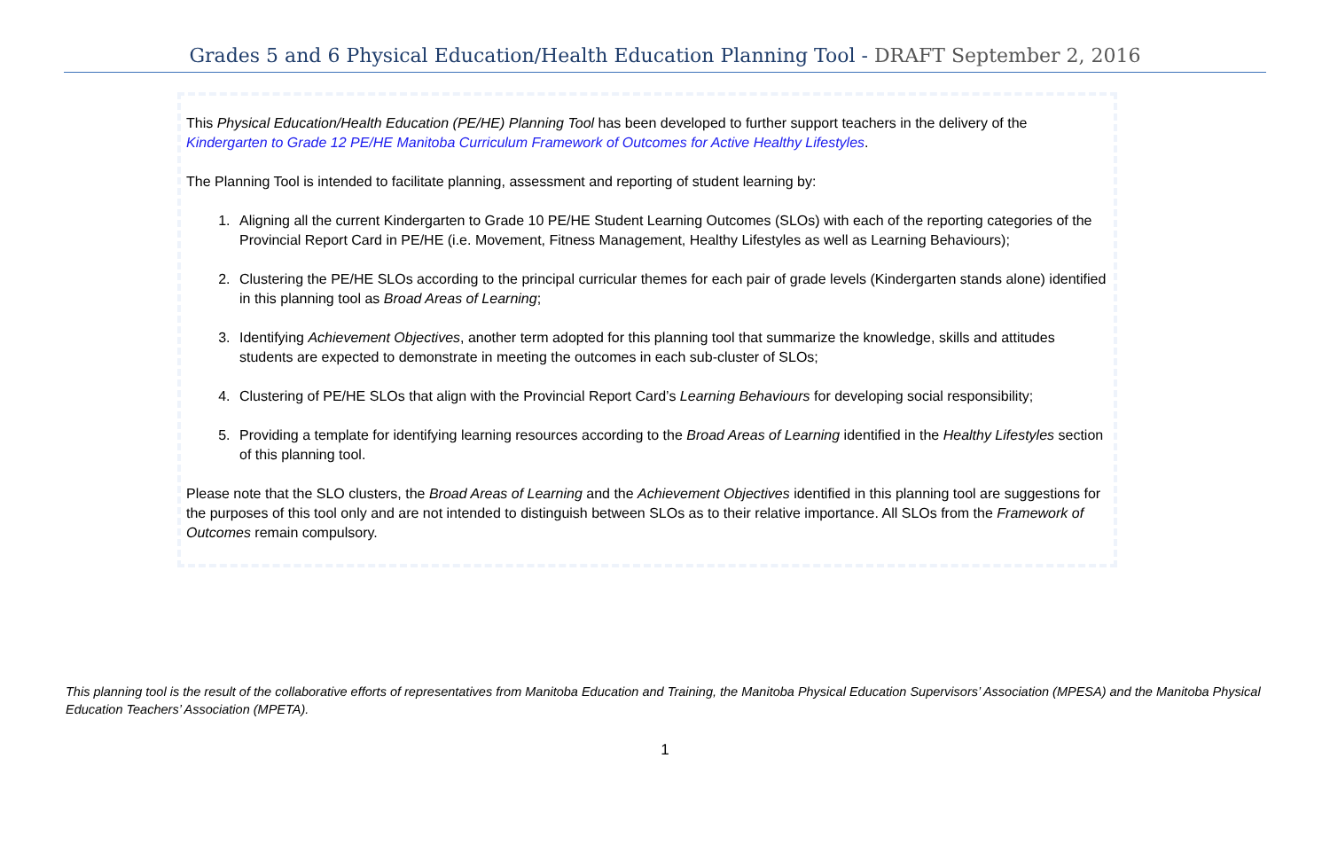Grades 5 and 6 Physical Education/Health Education Planning Tool - DRAFT September 2, 2016
This Physical Education/Health Education (PE/HE) Planning Tool has been developed to further support teachers in the delivery of the Kindergarten to Grade 12 PE/HE Manitoba Curriculum Framework of Outcomes for Active Healthy Lifestyles.
The Planning Tool is intended to facilitate planning, assessment and reporting of student learning by:
1. Aligning all the current Kindergarten to Grade 10 PE/HE Student Learning Outcomes (SLOs) with each of the reporting categories of the Provincial Report Card in PE/HE (i.e. Movement, Fitness Management, Healthy Lifestyles as well as Learning Behaviours);
2. Clustering the PE/HE SLOs according to the principal curricular themes for each pair of grade levels (Kindergarten stands alone) identified in this planning tool as Broad Areas of Learning;
3. Identifying Achievement Objectives, another term adopted for this planning tool that summarize the knowledge, skills and attitudes students are expected to demonstrate in meeting the outcomes in each sub-cluster of SLOs;
4. Clustering of PE/HE SLOs that align with the Provincial Report Card’s Learning Behaviours for developing social responsibility;
5. Providing a template for identifying learning resources according to the Broad Areas of Learning identified in the Healthy Lifestyles section of this planning tool.
Please note that the SLO clusters, the Broad Areas of Learning and the Achievement Objectives identified in this planning tool are suggestions for the purposes of this tool only and are not intended to distinguish between SLOs as to their relative importance. All SLOs from the Framework of Outcomes remain compulsory.
This planning tool is the result of the collaborative efforts of representatives from Manitoba Education and Training, the Manitoba Physical Education Supervisors’ Association (MPESA) and the Manitoba Physical Education Teachers’ Association (MPETA).
1